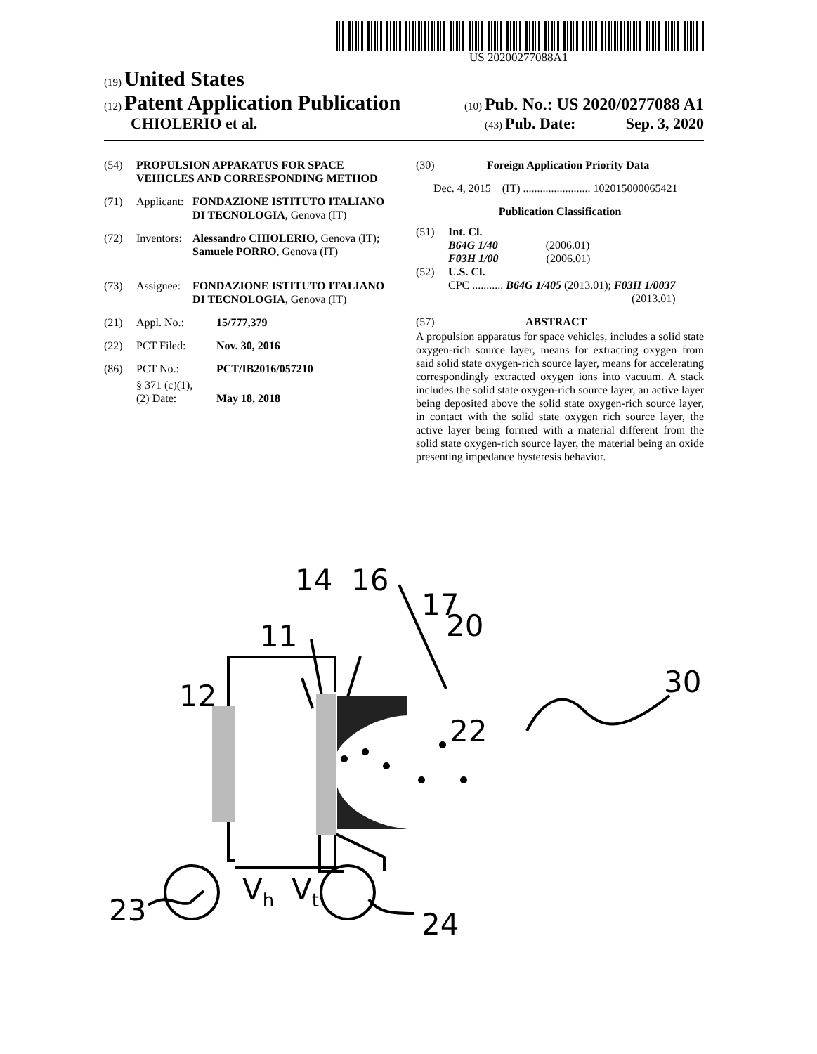US 20200277088A1
(19) United States
(12) Patent Application Publication
(10) Pub. No.: US 2020/0277088 A1
CHIOLERIO et al.
(43) Pub. Date: Sep. 3, 2020
(54) PROPULSION APPARATUS FOR SPACE VEHICLES AND CORRESPONDING METHOD
(71) Applicant: FONDAZIONE ISTITUTO ITALIANO DI TECNOLOGIA, Genova (IT)
(72) Inventors: Alessandro CHIOLERIO, Genova (IT); Samuele PORRO, Genova (IT)
(73) Assignee: FONDAZIONE ISTITUTO ITALIANO DI TECNOLOGIA, Genova (IT)
(21) Appl. No.: 15/777,379
(22) PCT Filed: Nov. 30, 2016
(86) PCT No.: PCT/IB2016/057210
§ 371 (c)(1),
(2) Date:
May 18, 2018
(30) Foreign Application Priority Data
Dec. 4, 2015 (IT) ........................ 102015000065421
Publication Classification
(51) Int. Cl.
B64G 1/40 (2006.01)
F03H 1/00 (2006.01)
(52) U.S. Cl.
CPC ........... B64G 1/405 (2013.01); F03H 1/0037
(2013.01)
(57) ABSTRACT
A propulsion apparatus for space vehicles, includes a solid state oxygen-rich source layer, means for extracting oxygen from said solid state oxygen-rich source layer, means for accelerating correspondingly extracted oxygen ions into vacuum. A stack includes the solid state oxygen-rich source layer, an active layer being deposited above the solid state oxygen-rich source layer, in contact with the solid state oxygen rich source layer, the active layer being formed with a material different from the solid state oxygen-rich source layer, the material being an oxide presenting impedance hysteresis behavior.
14
16
17
20
11
12
22
30
23
24
Vh
Vt